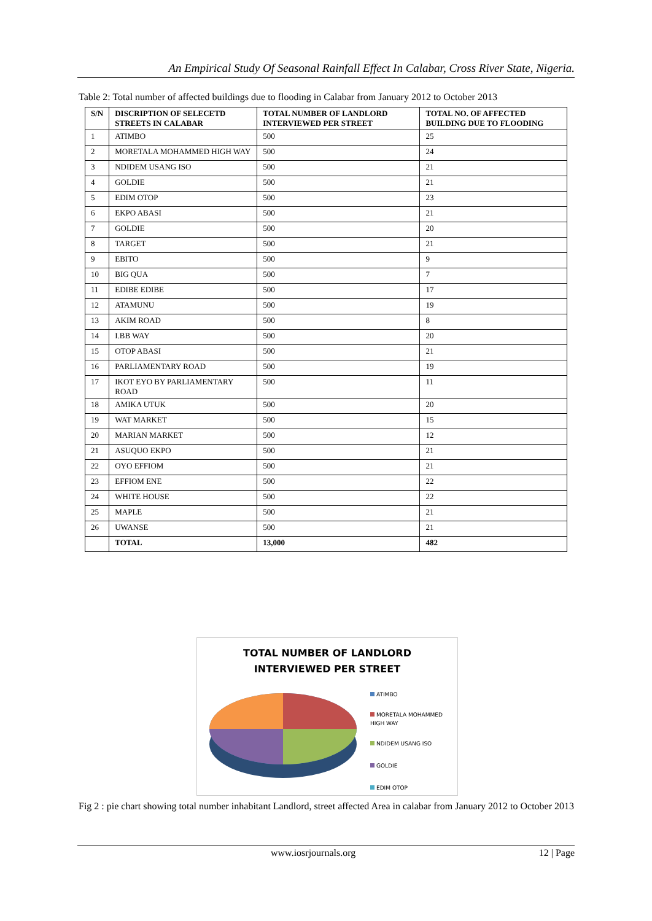An Empirical Study Of Seasonal Rainfall Effect In Calabar, Cross River State, Nigeria.
Table 2: Total number of affected buildings due to flooding in Calabar from January 2012 to October 2013
| S/N | DISCRIPTION OF SELECETD STREETS IN CALABAR | TOTAL NUMBER OF LANDLORD INTERVIEWED PER STREET | TOTAL NO. OF AFFECTED BUILDING DUE TO FLOODING |
| --- | --- | --- | --- |
| 1 | ATIMBO | 500 | 25 |
| 2 | MORETALA MOHAMMED HIGH WAY | 500 | 24 |
| 3 | NDIDEM USANG ISO | 500 | 21 |
| 4 | GOLDIE | 500 | 21 |
| 5 | EDIM OTOP | 500 | 23 |
| 6 | EKPO ABASI | 500 | 21 |
| 7 | GOLDIE | 500 | 20 |
| 8 | TARGET | 500 | 21 |
| 9 | EBITO | 500 | 9 |
| 10 | BIG QUA | 500 | 7 |
| 11 | EDIBE EDIBE | 500 | 17 |
| 12 | ATAMUNU | 500 | 19 |
| 13 | AKIM ROAD | 500 | 8 |
| 14 | I.BB WAY | 500 | 20 |
| 15 | OTOP ABASI | 500 | 21 |
| 16 | PARLIAMENTARY ROAD | 500 | 19 |
| 17 | IKOT EYO BY PARLIAMENTARY ROAD | 500 | 11 |
| 18 | AMIKA UTUK | 500 | 20 |
| 19 | WAT MARKET | 500 | 15 |
| 20 | MARIAN MARKET | 500 | 12 |
| 21 | ASUQUO EKPO | 500 | 21 |
| 22 | OYO EFFIOM | 500 | 21 |
| 23 | EFFIOM ENE | 500 | 22 |
| 24 | WHITE HOUSE | 500 | 22 |
| 25 | MAPLE | 500 | 21 |
| 26 | UWANSE | 500 | 21 |
| | TOTAL | 13,000 | 482 |
TOTAL NUMBER OF LANDLORD
INTERVIEWED PER STREET
ATIMBO
MORETALA MOHAMMED
HIGH WAY
NDIDEM USANG ISO
GOLDIE
EDIM OTOP
Fig 2 : pie chart showing total number inhabitant Landlord, street affected Area in calabar from January 2012 to October 2013
www.iosrjournals.org 12 | Page